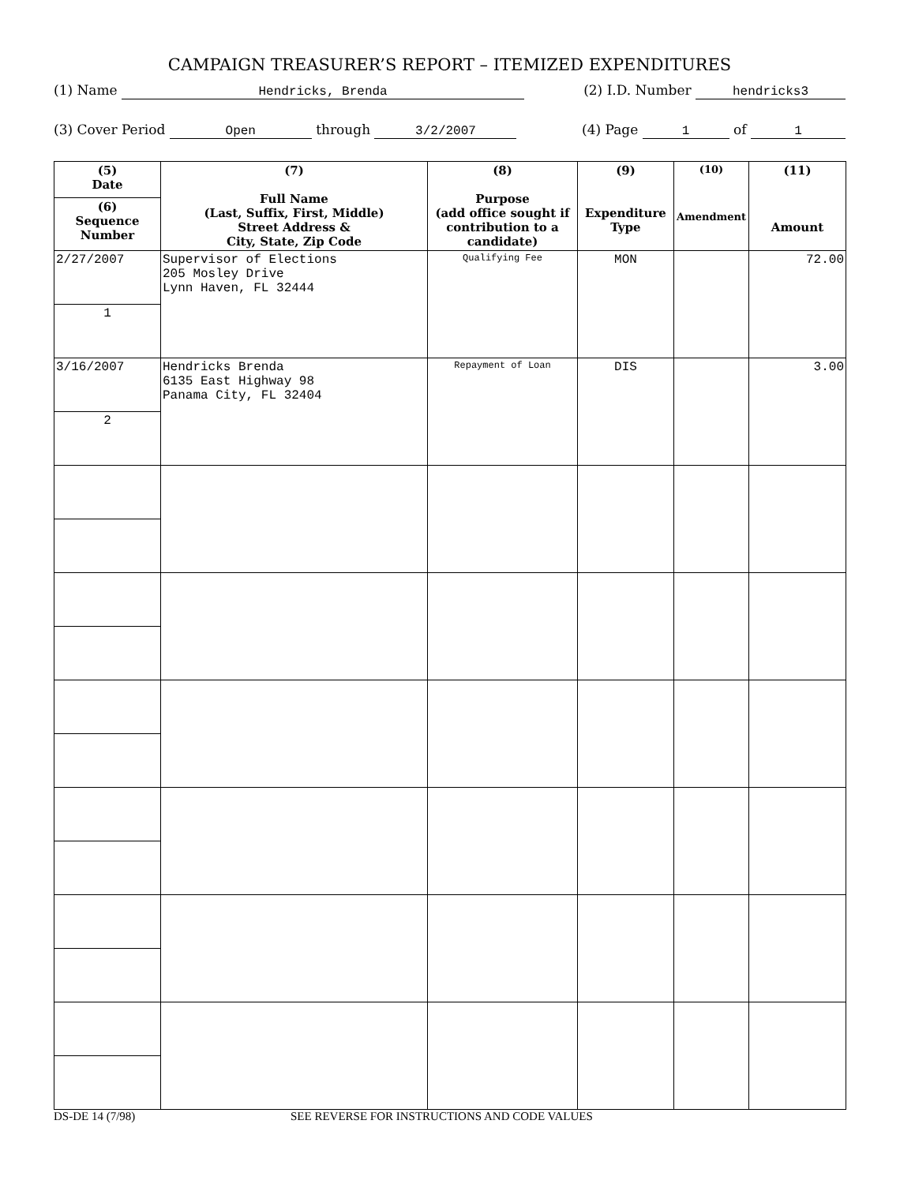CAMPAIGN TREASURER’S REPORT – ITEMIZED EXPENDITURES
(1) Name Hendricks, Brenda (2) I.D. Number hendricks3
(3) Cover Period Open through 3/2/2007 (4) Page 1 of 1
| (5) Date | (7) Full Name (Last, Suffix, First, Middle) Street Address & City, State, Zip Code | (8) Purpose (add office sought if contribution to a candidate) | (9) Expenditure Type | (10) Amendment | (11) Amount |
| --- | --- | --- | --- | --- | --- |
| (6) Sequence Number | | | | | |
| 2/27/2007 | Supervisor of Elections 205 Mosley Drive Lynn Haven, FL 32444 | Qualifying Fee | MON | | 72.00 |
| 1 | | | | | |
| 3/16/2007 | Hendricks Brenda 6135 East Highway 98 Panama City, FL 32404 | Repayment of Loan | DIS | | 3.00 |
| 2 | | | | | |
DS-DE 14 (7/98) SEE REVERSE FOR INSTRUCTIONS AND CODE VALUES